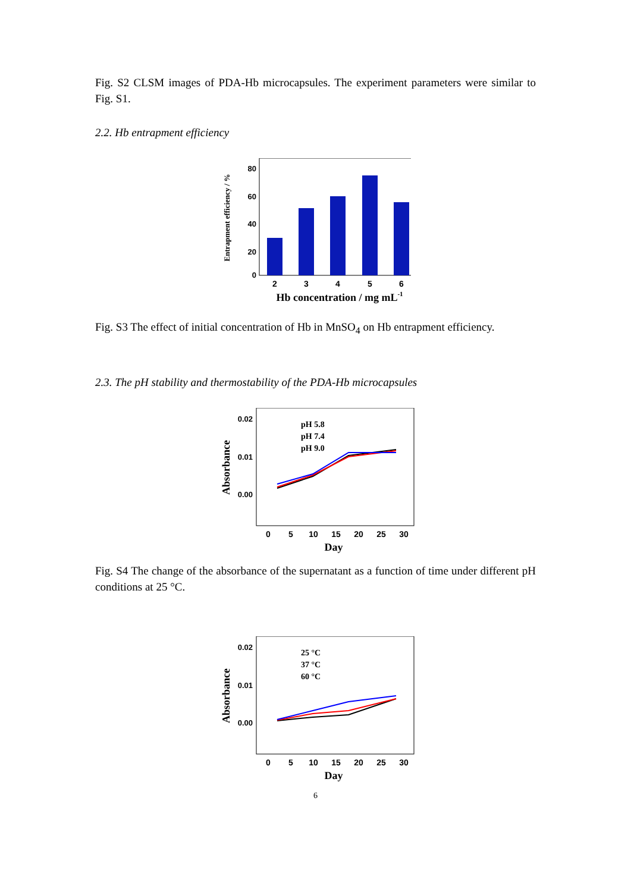Fig. S2 CLSM images of PDA-Hb microcapsules. The experiment parameters were similar to Fig. S1.
2.2. Hb entrapment efficiency
Entrapment efficiency / %
80
60
40
20
0
2
3
4
5
6
Hb concentration / mg mL-1
Fig. S3 The effect of initial concentration of Hb in MnSO<sub>4</sub> on Hb entrapment efficiency.
2.3. The pH stability and thermostability of the PDA-Hb microcapsules
Absorbance
0.02
0.01
0.00
pH 5.8
pH 7.4
pH 9.0
0
5
10
15
20
25
30
Day
Fig. S4 The change of the absorbance of the supernatant as a function of time under different pH conditions at 25 °C.
Absorbance
0.02
0.01
0.00
25 °C
37 °C
60 °C
0
5
10
15
20
25
30
Day
6